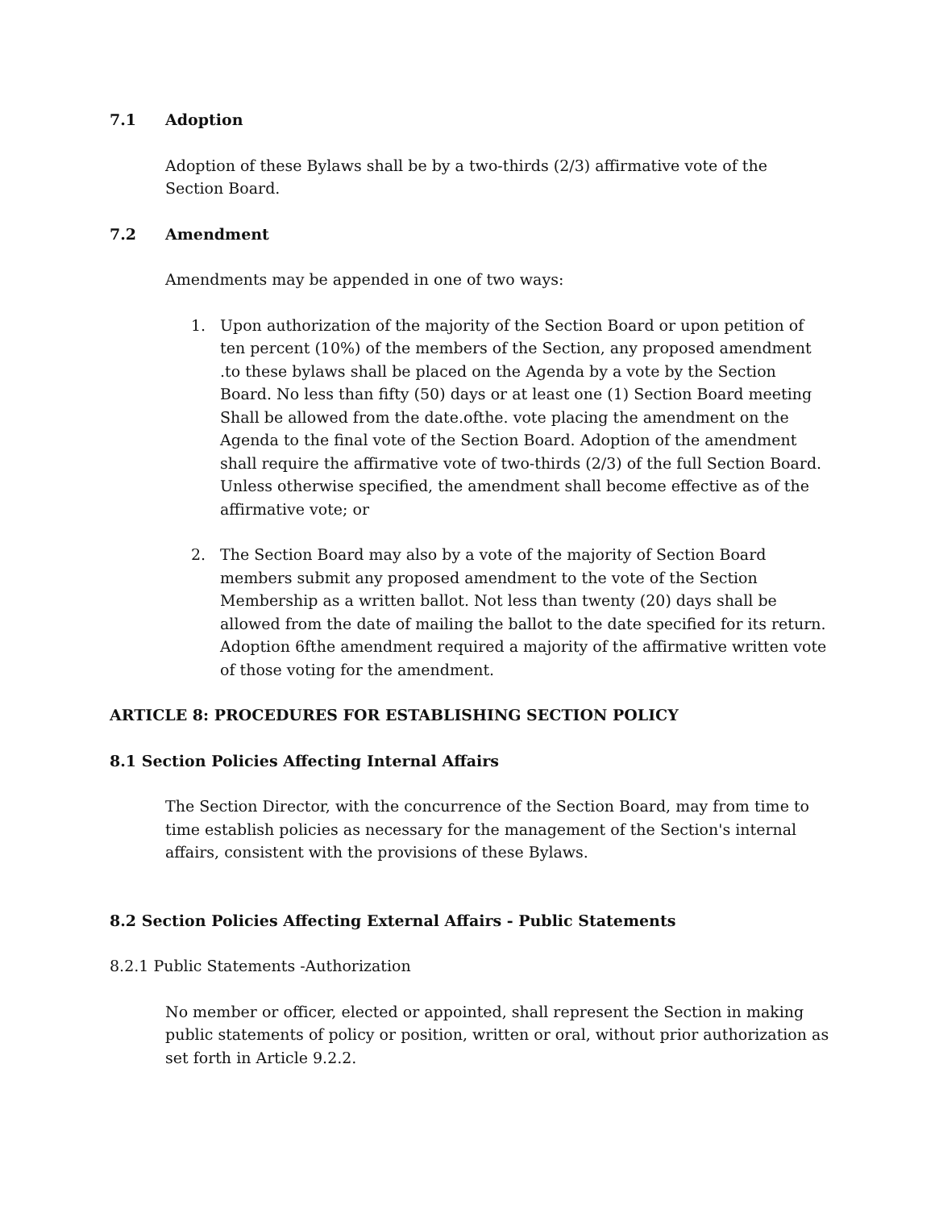7.1 Adoption
Adoption of these Bylaws shall be by a two-thirds (2/3) affirmative vote of the Section Board.
7.2 Amendment
Amendments may be appended in one of two ways:
1. Upon authorization of the majority of the Section Board or upon petition of ten percent (10%) of the members of the Section, any proposed amendment .to these bylaws shall be placed on the Agenda by a vote by the Section Board. No less than fifty (50) days or at least one (1) Section Board meeting Shall be allowed from the date.ofthe. vote placing the amendment on the Agenda to the final vote of the Section Board. Adoption of the amendment shall require the affirmative vote of two-thirds (2/3) of the full Section Board. Unless otherwise specified, the amendment shall become effective as of the affirmative vote; or
2. The Section Board may also by a vote of the majority of Section Board members submit any proposed amendment to the vote of the Section Membership as a written ballot. Not less than twenty (20) days shall be allowed from the date of mailing the ballot to the date specified for its return. Adoption 6fthe amendment required a majority of the affirmative written vote of those voting for the amendment.
ARTICLE 8: PROCEDURES FOR ESTABLISHING SECTION POLICY
8.1 Section Policies Affecting Internal Affairs
The Section Director, with the concurrence of the Section Board, may from time to time establish policies as necessary for the management of the Section's internal affairs, consistent with the provisions of these Bylaws.
8.2 Section Policies Affecting External Affairs - Public Statements
8.2.1 Public Statements -Authorization
No member or officer, elected or appointed, shall represent the Section in making public statements of policy or position, written or oral, without prior authorization as set forth in Article 9.2.2.